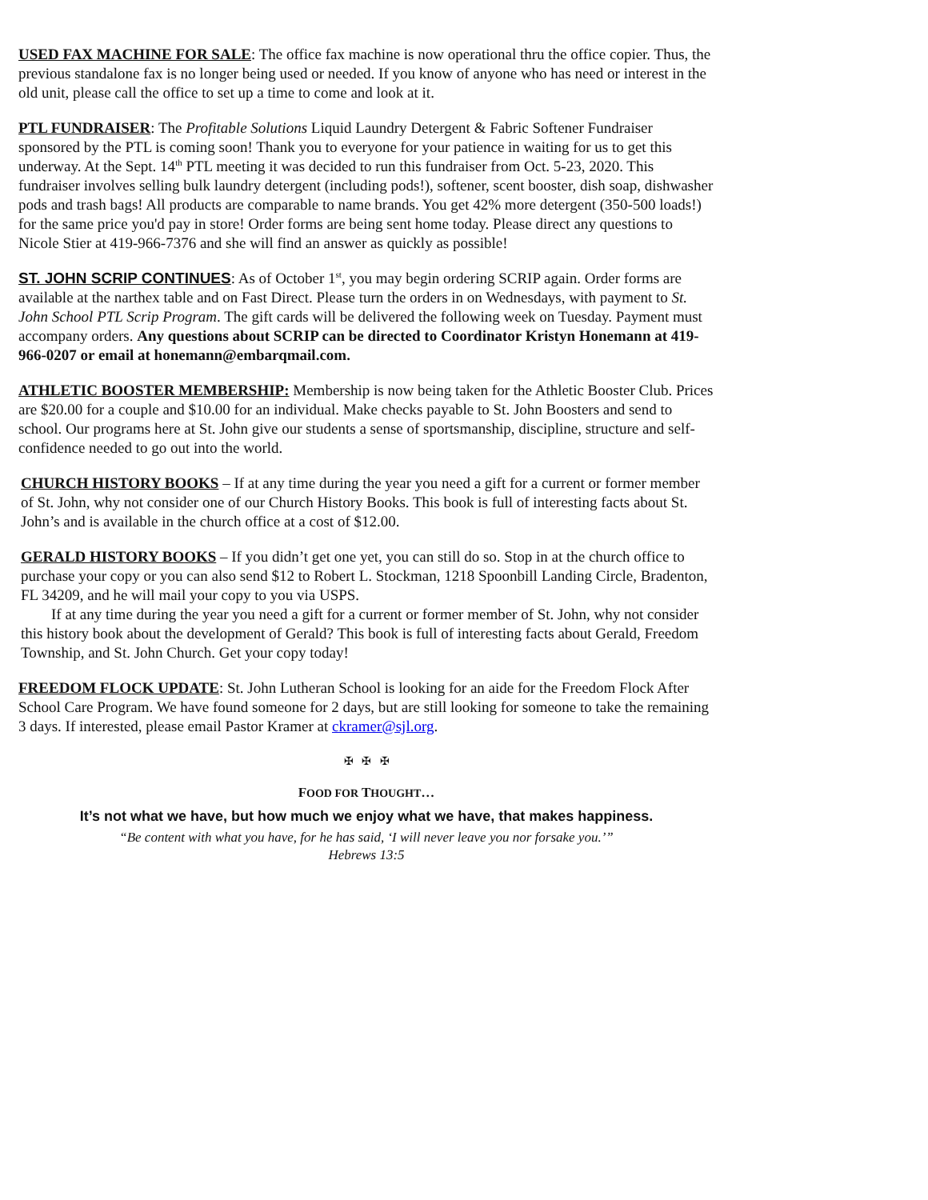USED FAX MACHINE FOR SALE: The office fax machine is now operational thru the office copier. Thus, the previous standalone fax is no longer being used or needed. If you know of anyone who has need or interest in the old unit, please call the office to set up a time to come and look at it.
PTL FUNDRAISER: The Profitable Solutions Liquid Laundry Detergent & Fabric Softener Fundraiser sponsored by the PTL is coming soon! Thank you to everyone for your patience in waiting for us to get this underway. At the Sept. 14<sup>th</sup> PTL meeting it was decided to run this fundraiser from Oct. 5-23, 2020. This fundraiser involves selling bulk laundry detergent (including pods!), softener, scent booster, dish soap, dishwasher pods and trash bags! All products are comparable to name brands. You get 42% more detergent (350-500 loads!) for the same price you'd pay in store! Order forms are being sent home today. Please direct any questions to Nicole Stier at 419-966-7376 and she will find an answer as quickly as possible!
ST. JOHN SCRIP CONTINUES: As of October 1<sup>st</sup>, you may begin ordering SCRIP again. Order forms are available at the narthex table and on Fast Direct. Please turn the orders in on Wednesdays, with payment to St. John School PTL Scrip Program. The gift cards will be delivered the following week on Tuesday. Payment must accompany orders. Any questions about SCRIP can be directed to Coordinator Kristyn Honemann at 419-966-0207 or email at honemann@embarqmail.com.
ATHLETIC BOOSTER MEMBERSHIP: Membership is now being taken for the Athletic Booster Club. Prices are $20.00 for a couple and $10.00 for an individual. Make checks payable to St. John Boosters and send to school. Our programs here at St. John give our students a sense of sportsmanship, discipline, structure and self-confidence needed to go out into the world.
CHURCH HISTORY BOOKS – If at any time during the year you need a gift for a current or former member of St. John, why not consider one of our Church History Books. This book is full of interesting facts about St. John’s and is available in the church office at a cost of $12.00.
GERALD HISTORY BOOKS – If you didn’t get one yet, you can still do so. Stop in at the church office to purchase your copy or you can also send $12 to Robert L. Stockman, 1218 Spoonbill Landing Circle, Bradenton, FL 34209, and he will mail your copy to you via USPS.
If at any time during the year you need a gift for a current or former member of St. John, why not consider this history book about the development of Gerald? This book is full of interesting facts about Gerald, Freedom Township, and St. John Church. Get your copy today!
FREEDOM FLOCK UPDATE: St. John Lutheran School is looking for an aide for the Freedom Flock After School Care Program. We have found someone for 2 days, but are still looking for someone to take the remaining 3 days. If interested, please email Pastor Kramer at ckramer@sjl.org.
✠ ✠ ✠
FOOD FOR THOUGHT…
It’s not what we have, but how much we enjoy what we have, that makes happiness.
“Be content with what you have, for he has said, ‘I will never leave you nor forsake you.’”
Hebrews 13:5